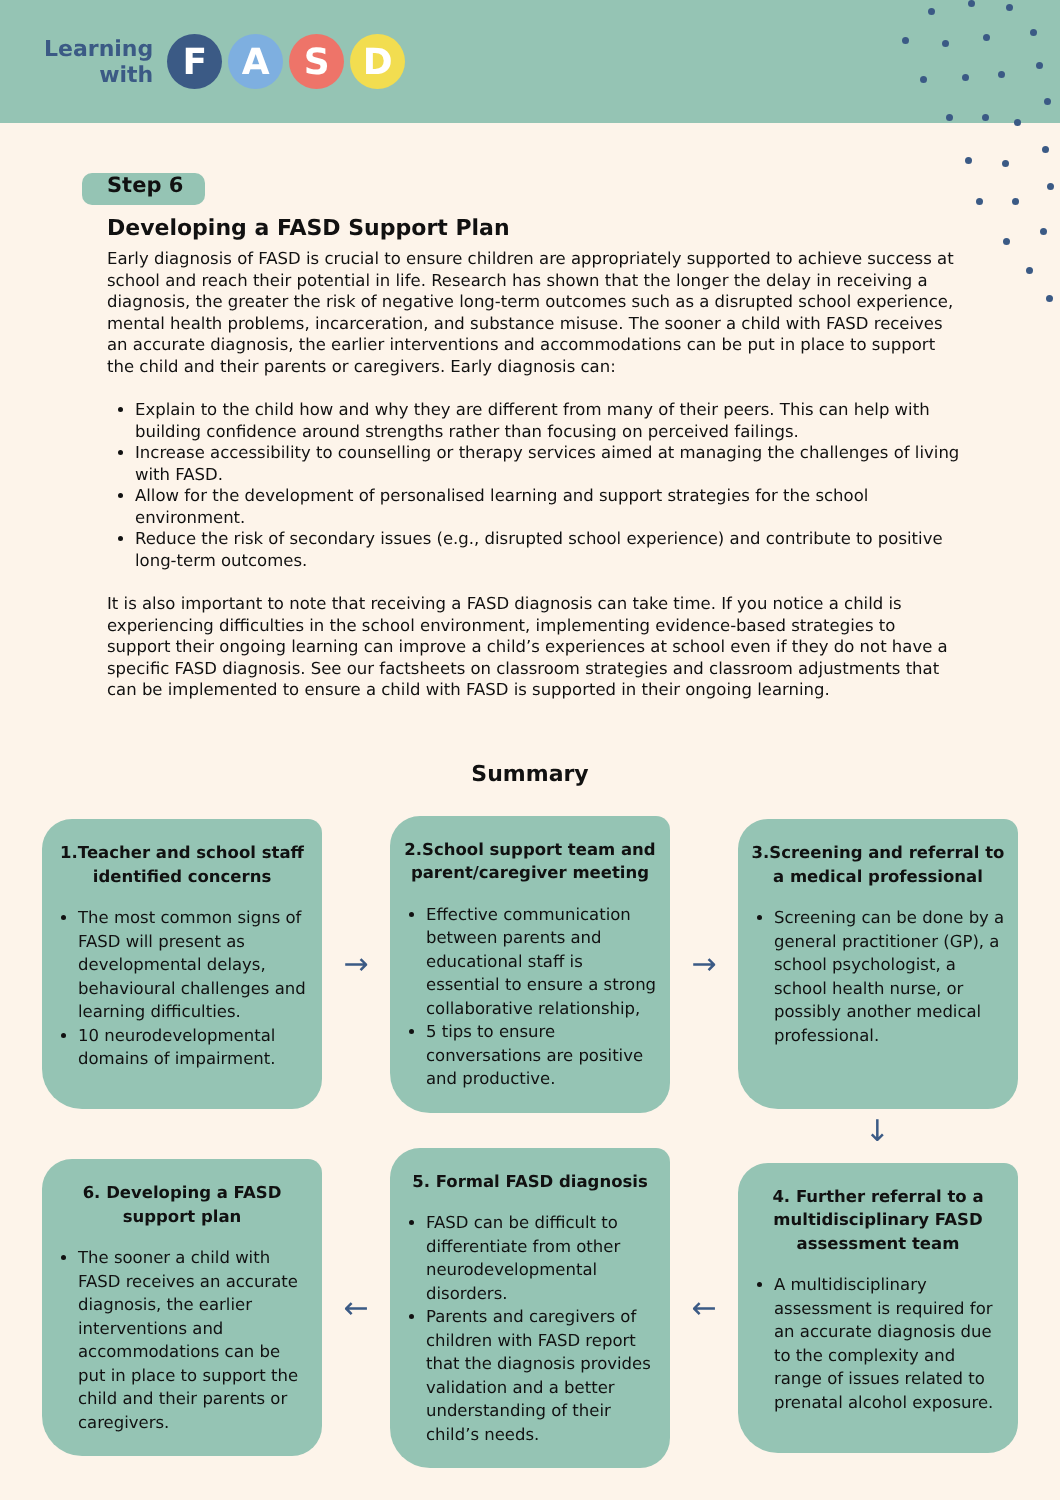Learning
with
F A S D
Step 6
Developing a FASD Support Plan
Early diagnosis of FASD is crucial to ensure children are appropriately supported to achieve success at school and reach their potential in life. Research has shown that the longer the delay in receiving a diagnosis, the greater the risk of negative long-term outcomes such as a disrupted school experience, mental health problems, incarceration, and substance misuse. The sooner a child with FASD receives an accurate diagnosis, the earlier interventions and accommodations can be put in place to support the child and their parents or caregivers. Early diagnosis can:
Explain to the child how and why they are different from many of their peers. This can help with building confidence around strengths rather than focusing on perceived failings.
Increase accessibility to counselling or therapy services aimed at managing the challenges of living with FASD.
Allow for the development of personalised learning and support strategies for the school environment.
Reduce the risk of secondary issues (e.g., disrupted school experience) and contribute to positive long-term outcomes.
It is also important to note that receiving a FASD diagnosis can take time. If you notice a child is experiencing difficulties in the school environment, implementing evidence-based strategies to support their ongoing learning can improve a child’s experiences at school even if they do not have a specific FASD diagnosis. See our factsheets on classroom strategies and classroom adjustments that can be implemented to ensure a child with FASD is supported in their ongoing learning.
Summary
1.Teacher and school staff identified concerns
The most common signs of FASD will present as developmental delays, behavioural challenges and learning difficulties.
10 neurodevelopmental domains of impairment.
→
2.School support team and parent/caregiver meeting
Effective communication between parents and educational staff is essential to ensure a strong collaborative relationship,
5 tips to ensure conversations are positive and productive.
→
3.Screening and referral to a medical professional
Screening can be done by a general practitioner (GP), a school psychologist, a school health nurse, or possibly another medical professional.
↓
6. Developing a FASD support plan
The sooner a child with FASD receives an accurate diagnosis, the earlier interventions and accommodations can be put in place to support the child and their parents or caregivers.
←
5. Formal FASD diagnosis
FASD can be difficult to differentiate from other neurodevelopmental disorders.
Parents and caregivers of children with FASD report that the diagnosis provides validation and a better understanding of their child’s needs.
←
4. Further referral to a multidisciplinary FASD assessment team
A multidisciplinary assessment is required for an accurate diagnosis due to the complexity and range of issues related to prenatal alcohol exposure.